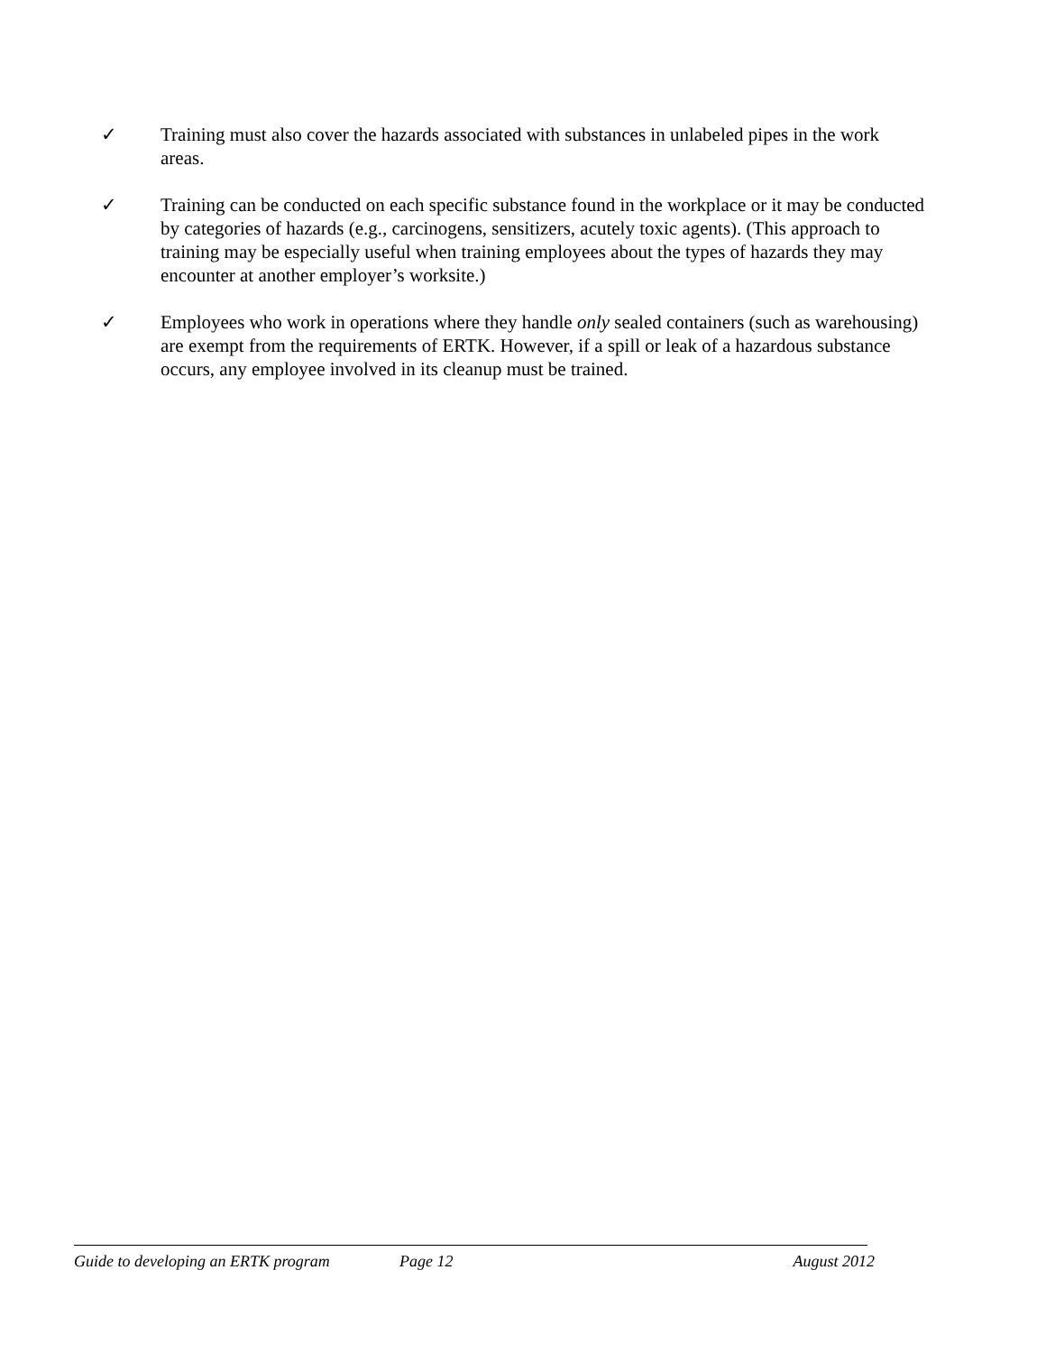✓ Training must also cover the hazards associated with substances in unlabeled pipes in the work areas.
✓ Training can be conducted on each specific substance found in the workplace or it may be conducted by categories of hazards (e.g., carcinogens, sensitizers, acutely toxic agents). (This approach to training may be especially useful when training employees about the types of hazards they may encounter at another employer’s worksite.)
✓ Employees who work in operations where they handle only sealed containers (such as warehousing) are exempt from the requirements of ERTK. However, if a spill or leak of a hazardous substance occurs, any employee involved in its cleanup must be trained.
Guide to developing an ERTK program Page 12 August 2012